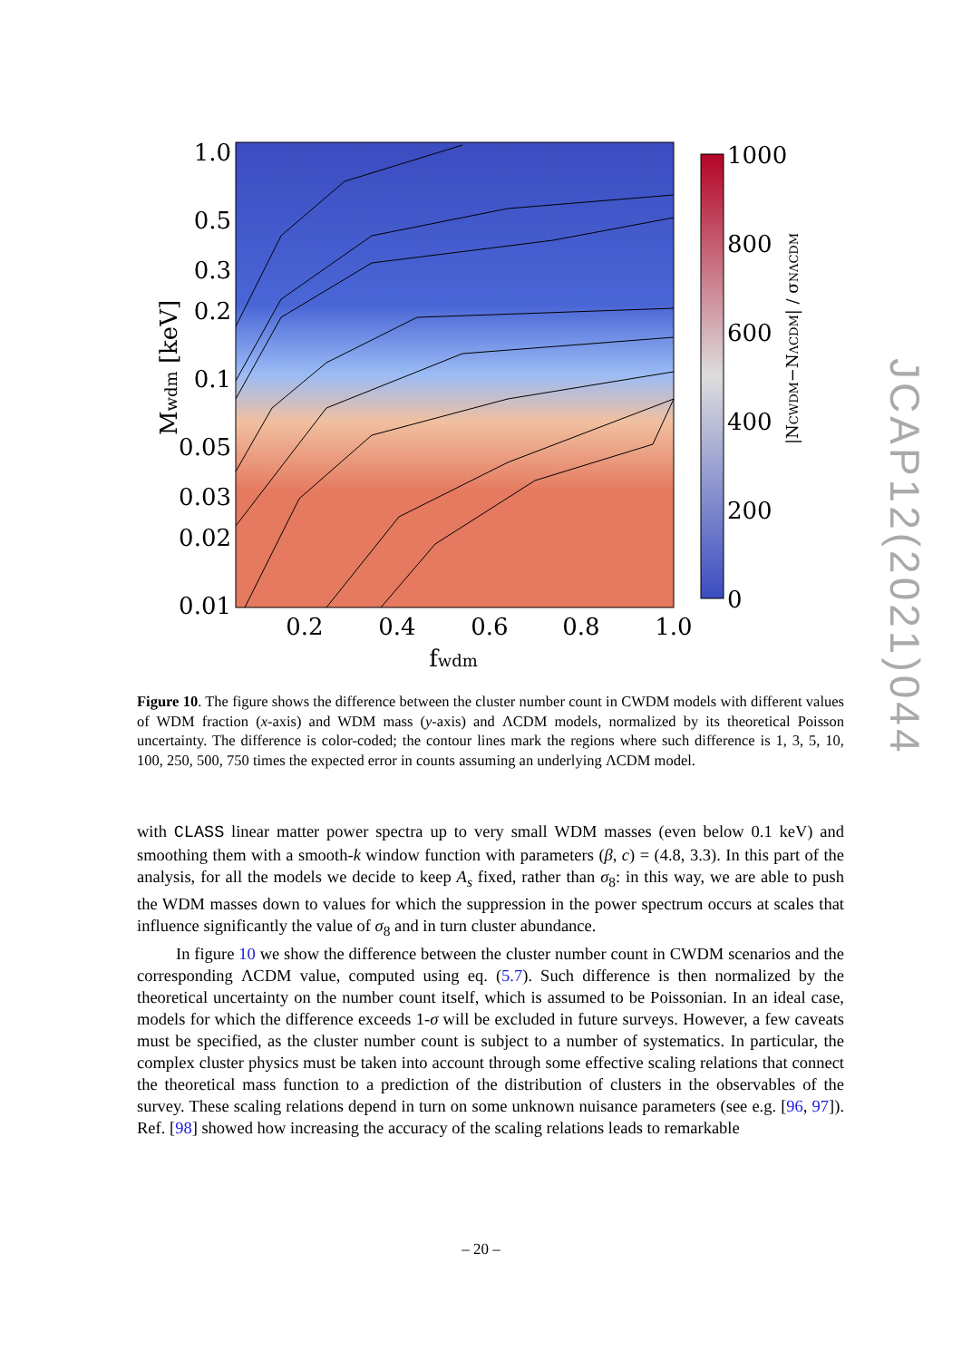1.0
0.5
0.3
0.2
0.1
0.05
0.03
0.02
0.01
0.2
0.4
0.6
0.8
1.0
fwdm
Mwdm [keV]
1000
800
600
400
200
0
|NCWDM−NΛCDM| / σNΛCDM
JCAP12(2021)044
Figure 10. The figure shows the difference between the cluster number count in CWDM models with different values of WDM fraction (x-axis) and WDM mass (y-axis) and ΛCDM models, normalized by its theoretical Poisson uncertainty. The difference is color-coded; the contour lines mark the regions where such difference is 1, 3, 5, 10, 100, 250, 500, 750 times the expected error in counts assuming an underlying ΛCDM model.
with CLASS linear matter power spectra up to very small WDM masses (even below 0.1 keV) and smoothing them with a smooth-k window function with parameters (β, c) = (4.8, 3.3). In this part of the analysis, for all the models we decide to keep A<sub>s</sub> fixed, rather than σ<sub>8</sub>: in this way, we are able to push the WDM masses down to values for which the suppression in the power spectrum occurs at scales that influence significantly the value of σ<sub>8</sub> and in turn cluster abundance.
In figure 10 we show the difference between the cluster number count in CWDM scenarios and the corresponding ΛCDM value, computed using eq. (5.7). Such difference is then normalized by the theoretical uncertainty on the number count itself, which is assumed to be Poissonian. In an ideal case, models for which the difference exceeds 1-σ will be excluded in future surveys. However, a few caveats must be specified, as the cluster number count is subject to a number of systematics. In particular, the complex cluster physics must be taken into account through some effective scaling relations that connect the theoretical mass function to a prediction of the distribution of clusters in the observables of the survey. These scaling relations depend in turn on some unknown nuisance parameters (see e.g. [96, 97]). Ref. [98] showed how increasing the accuracy of the scaling relations leads to remarkable
– 20 –